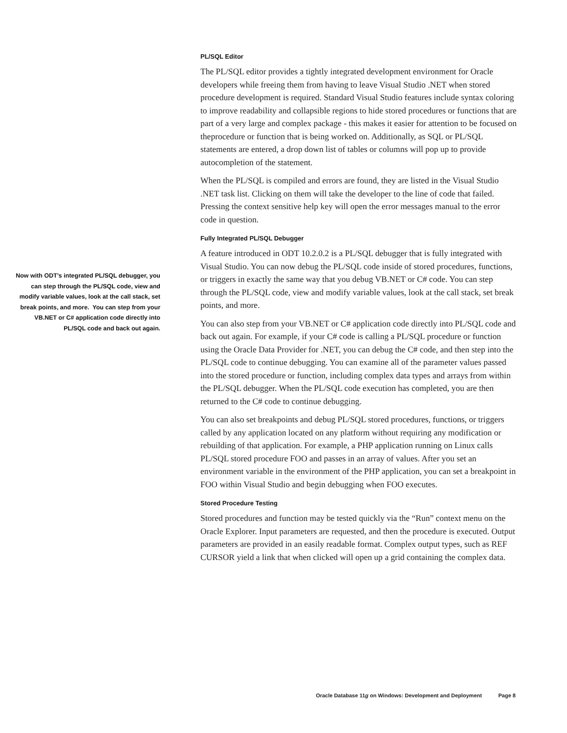Now with ODT’s integrated PL/SQL debugger, you can step through the PL/SQL code, view and modify variable values, look at the call stack, set break points, and more. You can step from your VB.NET or C# application code directly into PL/SQL code and back out again.
PL/SQL Editor
The PL/SQL editor provides a tightly integrated development environment for Oracle developers while freeing them from having to leave Visual Studio .NET when stored procedure development is required. Standard Visual Studio features include syntax coloring to improve readability and collapsible regions to hide stored procedures or functions that are part of a very large and complex package - this makes it easier for attention to be focused on theprocedure or function that is being worked on. Additionally, as SQL or PL/SQL statements are entered, a drop down list of tables or columns will pop up to provide autocompletion of the statement.
When the PL/SQL is compiled and errors are found, they are listed in the Visual Studio .NET task list. Clicking on them will take the developer to the line of code that failed. Pressing the context sensitive help key will open the error messages manual to the error code in question.
Fully Integrated PL/SQL Debugger
A feature introduced in ODT 10.2.0.2 is a PL/SQL debugger that is fully integrated with Visual Studio. You can now debug the PL/SQL code inside of stored procedures, functions, or triggers in exactly the same way that you debug VB.NET or C# code. You can step through the PL/SQL code, view and modify variable values, look at the call stack, set break points, and more.
You can also step from your VB.NET or C# application code directly into PL/SQL code and back out again. For example, if your C# code is calling a PL/SQL procedure or function using the Oracle Data Provider for .NET, you can debug the C# code, and then step into the PL/SQL code to continue debugging. You can examine all of the parameter values passed into the stored procedure or function, including complex data types and arrays from within the PL/SQL debugger. When the PL/SQL code execution has completed, you are then returned to the C# code to continue debugging.
You can also set breakpoints and debug PL/SQL stored procedures, functions, or triggers called by any application located on any platform without requiring any modification or rebuilding of that application. For example, a PHP application running on Linux calls PL/SQL stored procedure FOO and passes in an array of values. After you set an environment variable in the environment of the PHP application, you can set a breakpoint in FOO within Visual Studio and begin debugging when FOO executes.
Stored Procedure Testing
Stored procedures and function may be tested quickly via the “Run” context menu on the Oracle Explorer. Input parameters are requested, and then the procedure is executed. Output parameters are provided in an easily readable format. Complex output types, such as REF CURSOR yield a link that when clicked will open up a grid containing the complex data.
Oracle Database 11g on Windows: Development and Deployment Page 8